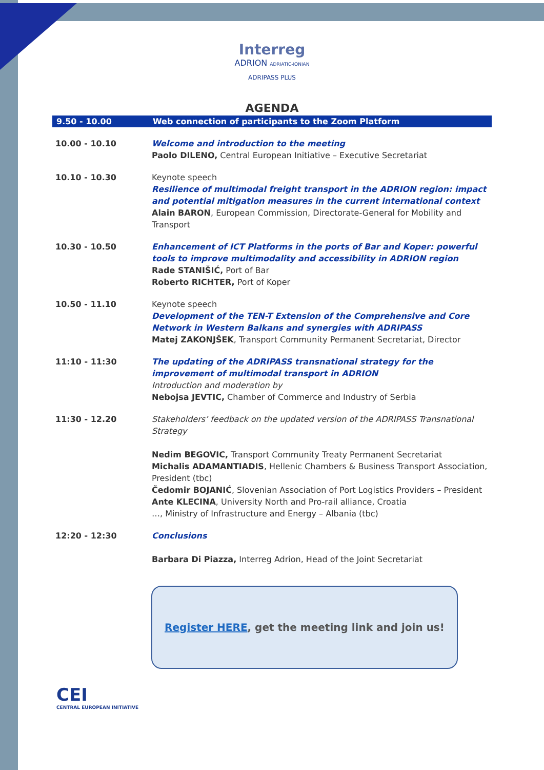Interreg
ADRION ADRIATIC-IONIAN
ADRIPASS PLUS
AGENDA
| 9.50 - 10.00 | Web connection of participants to the Zoom Platform |
| 10.00 - 10.10 | Welcome and introduction to the meeting Paolo DILENO, Central European Initiative – Executive Secretariat |
| 10.10 - 10.30 | Keynote speech Resilience of multimodal freight transport in the ADRION region: impact and potential mitigation measures in the current international context Alain BARON , European Commission, Directorate-General for Mobility and Transport |
| 10.30 - 10.50 | Enhancement of ICT Platforms in the ports of Bar and Koper: powerful tools to improve multimodality and accessibility in ADRION region Rade STANIŠIĆ, Port of Bar Roberto RICHTER, Port of Koper |
| 10.50 - 11.10 | Keynote speech Development of the TEN-T Extension of the Comprehensive and Core Network in Western Balkans and synergies with ADRIPASS Matej ZAKONJŠEK , Transport Community Permanent Secretariat, Director |
| 11:10 - 11:30 | The updating of the ADRIPASS transnational strategy for the improvement of multimodal transport in ADRION Introduction and moderation by Nebojsa JEVTIC, Chamber of Commerce and Industry of Serbia |
| 11:30 - 12.20 | Stakeholders’ feedback on the updated version of the ADRIPASS Transnational Strategy Nedim BEGOVIC, Transport Community Treaty Permanent Secretariat Michalis ADAMANTIADIS , Hellenic Chambers & Business Transport Association, President (tbc) Čedomir BOJANIĆ , Slovenian Association of Port Logistics Providers – President Ante KLECINA , University North and Pro-rail alliance, Croatia …, Ministry of Infrastructure and Energy – Albania (tbc) |
| 12:20 - 12:30 | Conclusions Barbara Di Piazza, Interreg Adrion, Head of the Joint Secretariat |
Register HERE, get the meeting link and join us!
CEI
CENTRAL EUROPEAN INITIATIVE